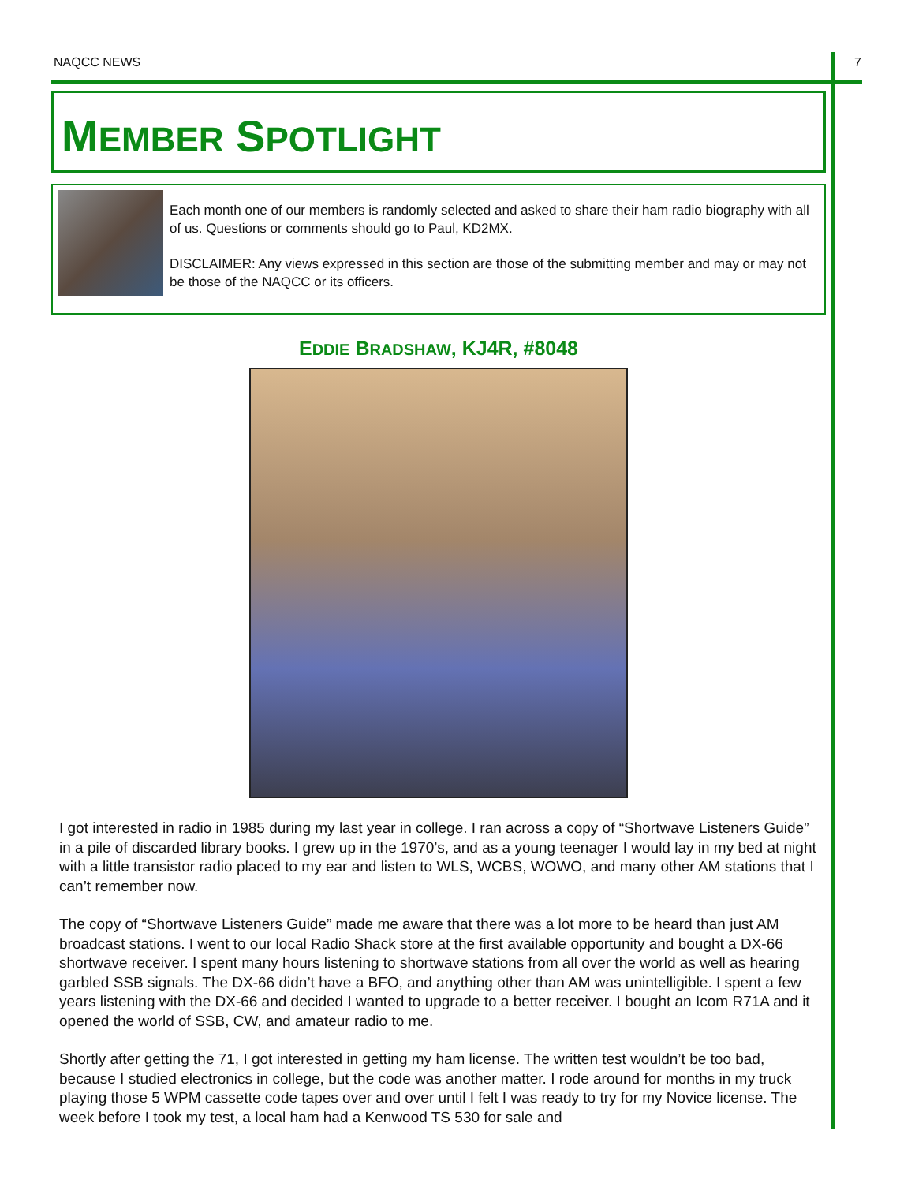NAQCC NEWS 7
MEMBER SPOTLIGHT
Each month one of our members is randomly selected and asked to share their ham radio biography with all of us. Questions or comments should go to Paul, KD2MX.
DISCLAIMER: Any views expressed in this section are those of the submitting member and may or may not be those of the NAQCC or its officers.
EDDIE BRADSHAW, KJ4R, #8048
I got interested in radio in 1985 during my last year in college. I ran across a copy of “Shortwave Listeners Guide” in a pile of discarded library books. I grew up in the 1970’s, and as a young teenager I would lay in my bed at night with a little transistor radio placed to my ear and listen to WLS, WCBS, WOWO, and many other AM stations that I can’t remember now.
The copy of “Shortwave Listeners Guide” made me aware that there was a lot more to be heard than just AM broadcast stations. I went to our local Radio Shack store at the first available opportunity and bought a DX-66 shortwave receiver. I spent many hours listening to shortwave stations from all over the world as well as hearing garbled SSB signals. The DX-66 didn’t have a BFO, and anything other than AM was unintelligible. I spent a few years listening with the DX-66 and decided I wanted to upgrade to a better receiver. I bought an Icom R71A and it opened the world of SSB, CW, and amateur radio to me.
Shortly after getting the 71, I got interested in getting my ham license. The written test wouldn’t be too bad, because I studied electronics in college, but the code was another matter. I rode around for months in my truck playing those 5 WPM cassette code tapes over and over until I felt I was ready to try for my Novice license. The week before I took my test, a local ham had a Kenwood TS 530 for sale and